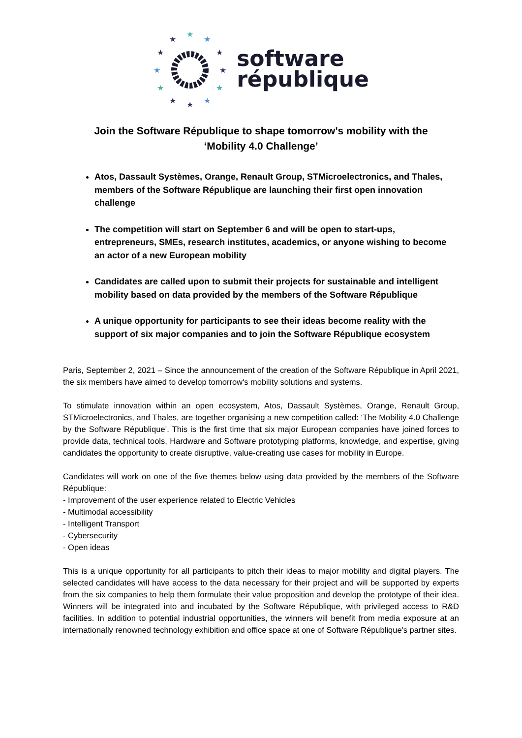★
★
★
★
★
★
★
★
★
★
★
★
software
république
Join the Software République to shape tomorrow's mobility with the
‘Mobility 4.0 Challenge’
Atos, Dassault Systèmes, Orange, Renault Group, STMicroelectronics, and Thales, members of the Software République are launching their first open innovation challenge
The competition will start on September 6 and will be open to start-ups, entrepreneurs, SMEs, research institutes, academics, or anyone wishing to become an actor of a new European mobility
Candidates are called upon to submit their projects for sustainable and intelligent mobility based on data provided by the members of the Software République
A unique opportunity for participants to see their ideas become reality with the support of six major companies and to join the Software République ecosystem
Paris, September 2, 2021 – Since the announcement of the creation of the Software République in April 2021, the six members have aimed to develop tomorrow's mobility solutions and systems.
To stimulate innovation within an open ecosystem, Atos, Dassault Systèmes, Orange, Renault Group, STMicroelectronics, and Thales, are together organising a new competition called: ‘The Mobility 4.0 Challenge by the Software République’. This is the first time that six major European companies have joined forces to provide data, technical tools, Hardware and Software prototyping platforms, knowledge, and expertise, giving candidates the opportunity to create disruptive, value-creating use cases for mobility in Europe.
Candidates will work on one of the five themes below using data provided by the members of the Software République:
- Improvement of the user experience related to Electric Vehicles
- Multimodal accessibility
- Intelligent Transport
- Cybersecurity
- Open ideas
This is a unique opportunity for all participants to pitch their ideas to major mobility and digital players. The selected candidates will have access to the data necessary for their project and will be supported by experts from the six companies to help them formulate their value proposition and develop the prototype of their idea. Winners will be integrated into and incubated by the Software République, with privileged access to R&D facilities. In addition to potential industrial opportunities, the winners will benefit from media exposure at an internationally renowned technology exhibition and office space at one of Software République's partner sites.